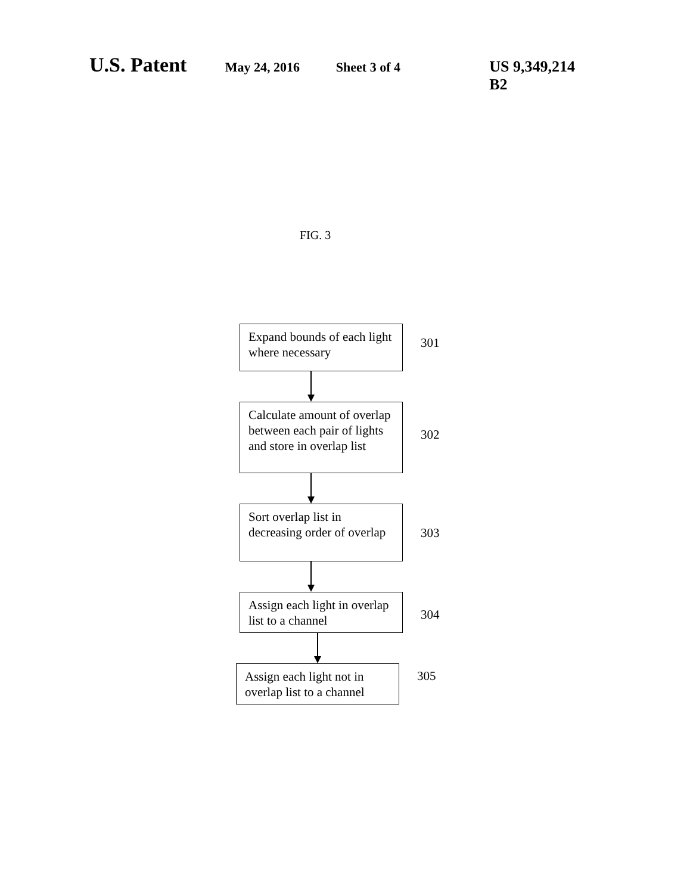U.S. Patent May 24, 2016 Sheet 3 of 4 US 9,349,214 B2
FIG. 3
Expand bounds of each light where necessary
301
Calculate amount of overlap between each pair of lights and store in overlap list
302
Sort overlap list in decreasing order of overlap
303
Assign each light in overlap list to a channel
304
Assign each light not in overlap list to a channel
305